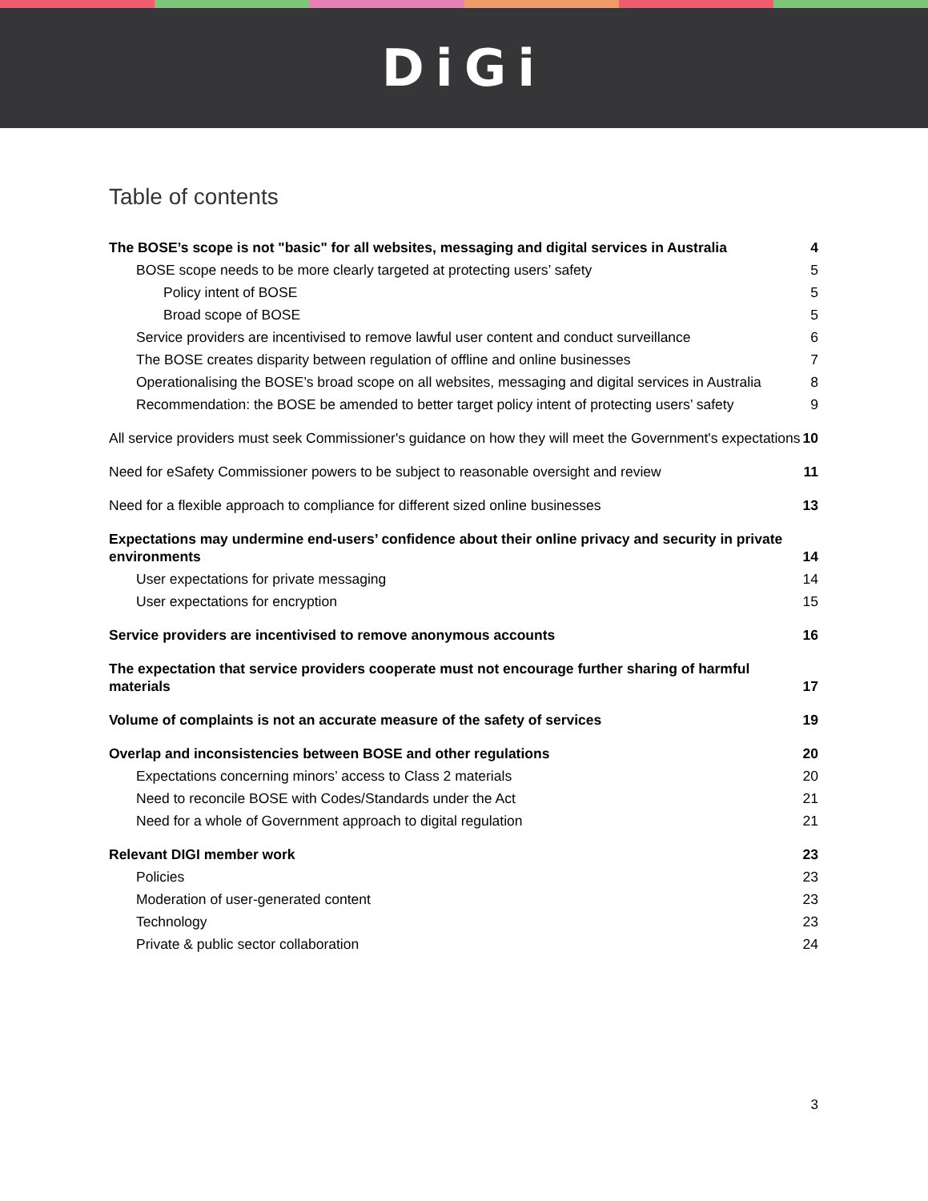DiGi
Table of contents
The BOSE’s scope is not "basic" for all websites, messaging and digital services in Australia 4
BOSE scope needs to be more clearly targeted at protecting users’ safety 5
Policy intent of BOSE 5
Broad scope of BOSE 5
Service providers are incentivised to remove lawful user content and conduct surveillance 6
The BOSE creates disparity between regulation of offline and online businesses 7
Operationalising the BOSE’s broad scope on all websites, messaging and digital services in Australia 8
Recommendation: the BOSE be amended to better target policy intent of protecting users’ safety 9
All service providers must seek Commissioner's guidance on how they will meet the Government's expectations 10
Need for eSafety Commissioner powers to be subject to reasonable oversight and review 11
Need for a flexible approach to compliance for different sized online businesses 13
Expectations may undermine end-users’ confidence about their online privacy and security in private environments 14
User expectations for private messaging 14
User expectations for encryption 15
Service providers are incentivised to remove anonymous accounts 16
The expectation that service providers cooperate must not encourage further sharing of harmful materials 17
Volume of complaints is not an accurate measure of the safety of services 19
Overlap and inconsistencies between BOSE and other regulations 20
Expectations concerning minors’ access to Class 2 materials 20
Need to reconcile BOSE with Codes/Standards under the Act 21
Need for a whole of Government approach to digital regulation 21
Relevant DIGI member work 23
Policies 23
Moderation of user-generated content 23
Technology 23
Private & public sector collaboration 24
3